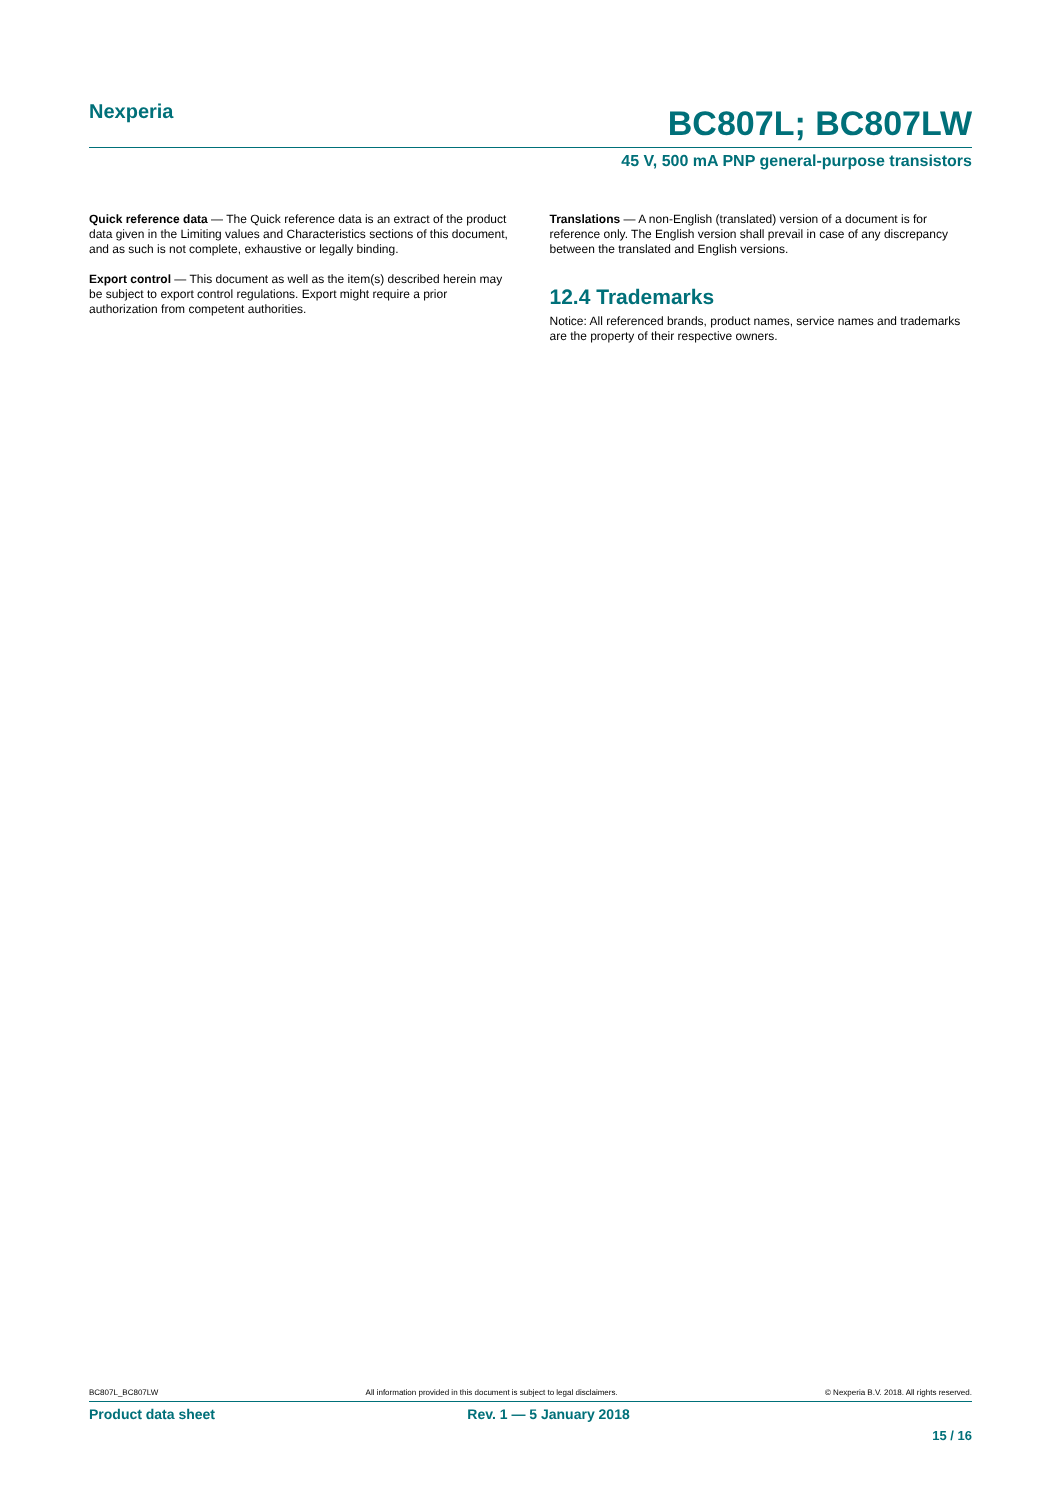Nexperia
BC807L; BC807LW
45 V, 500 mA PNP general-purpose transistors
Quick reference data — The Quick reference data is an extract of the product data given in the Limiting values and Characteristics sections of this document, and as such is not complete, exhaustive or legally binding.
Export control — This document as well as the item(s) described herein may be subject to export control regulations. Export might require a prior authorization from competent authorities.
Translations — A non-English (translated) version of a document is for reference only. The English version shall prevail in case of any discrepancy between the translated and English versions.
12.4 Trademarks
Notice: All referenced brands, product names, service names and trademarks are the property of their respective owners.
BC807L_BC807LW All information provided in this document is subject to legal disclaimers. © Nexperia B.V. 2018. All rights reserved.
Product data sheet Rev. 1 — 5 January 2018
15 / 16